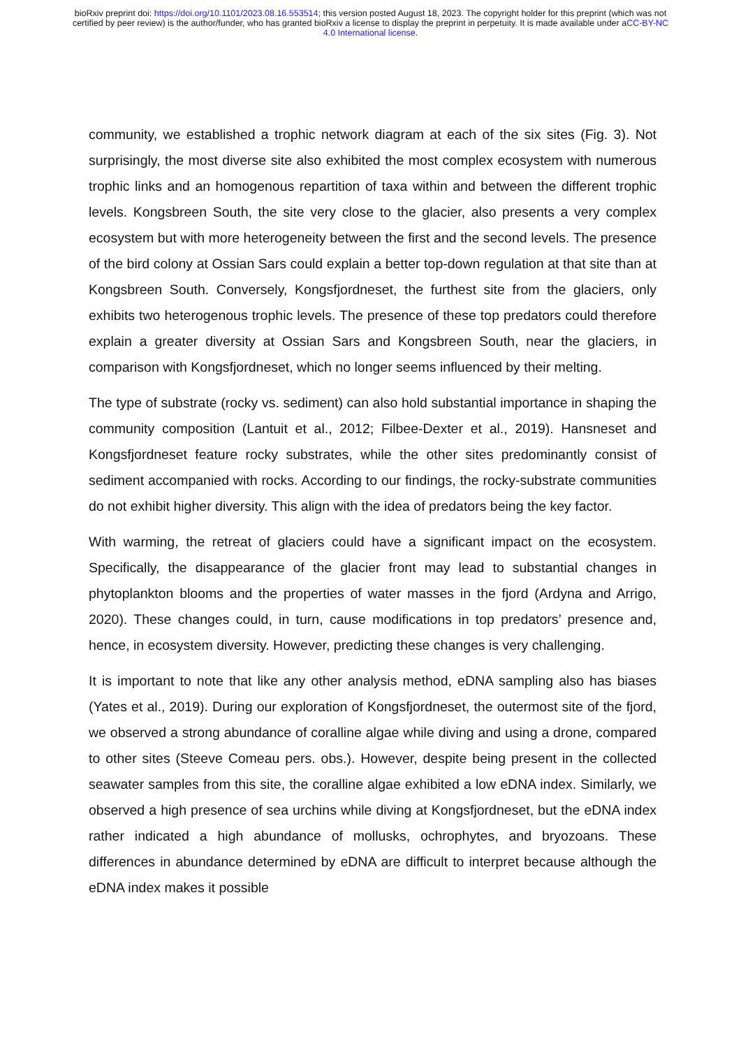bioRxiv preprint doi: https://doi.org/10.1101/2023.08.16.553514; this version posted August 18, 2023. The copyright holder for this preprint (which was not certified by peer review) is the author/funder, who has granted bioRxiv a license to display the preprint in perpetuity. It is made available under aCC-BY-NC 4.0 International license.
community, we established a trophic network diagram at each of the six sites (Fig. 3). Not surprisingly, the most diverse site also exhibited the most complex ecosystem with numerous trophic links and an homogenous repartition of taxa within and between the different trophic levels. Kongsbreen South, the site very close to the glacier, also presents a very complex ecosystem but with more heterogeneity between the first and the second levels. The presence of the bird colony at Ossian Sars could explain a better top-down regulation at that site than at Kongsbreen South. Conversely, Kongsfjordneset, the furthest site from the glaciers, only exhibits two heterogenous trophic levels. The presence of these top predators could therefore explain a greater diversity at Ossian Sars and Kongsbreen South, near the glaciers, in comparison with Kongsfjordneset, which no longer seems influenced by their melting.
The type of substrate (rocky vs. sediment) can also hold substantial importance in shaping the community composition (Lantuit et al., 2012; Filbee-Dexter et al., 2019). Hansneset and Kongsfjordneset feature rocky substrates, while the other sites predominantly consist of sediment accompanied with rocks. According to our findings, the rocky-substrate communities do not exhibit higher diversity. This align with the idea of predators being the key factor.
With warming, the retreat of glaciers could have a significant impact on the ecosystem. Specifically, the disappearance of the glacier front may lead to substantial changes in phytoplankton blooms and the properties of water masses in the fjord (Ardyna and Arrigo, 2020). These changes could, in turn, cause modifications in top predators’ presence and, hence, in ecosystem diversity. However, predicting these changes is very challenging.
It is important to note that like any other analysis method, eDNA sampling also has biases (Yates et al., 2019). During our exploration of Kongsfjordneset, the outermost site of the fjord, we observed a strong abundance of coralline algae while diving and using a drone, compared to other sites (Steeve Comeau pers. obs.). However, despite being present in the collected seawater samples from this site, the coralline algae exhibited a low eDNA index. Similarly, we observed a high presence of sea urchins while diving at Kongsfjordneset, but the eDNA index rather indicated a high abundance of mollusks, ochrophytes, and bryozoans. These differences in abundance determined by eDNA are difficult to interpret because although the eDNA index makes it possible